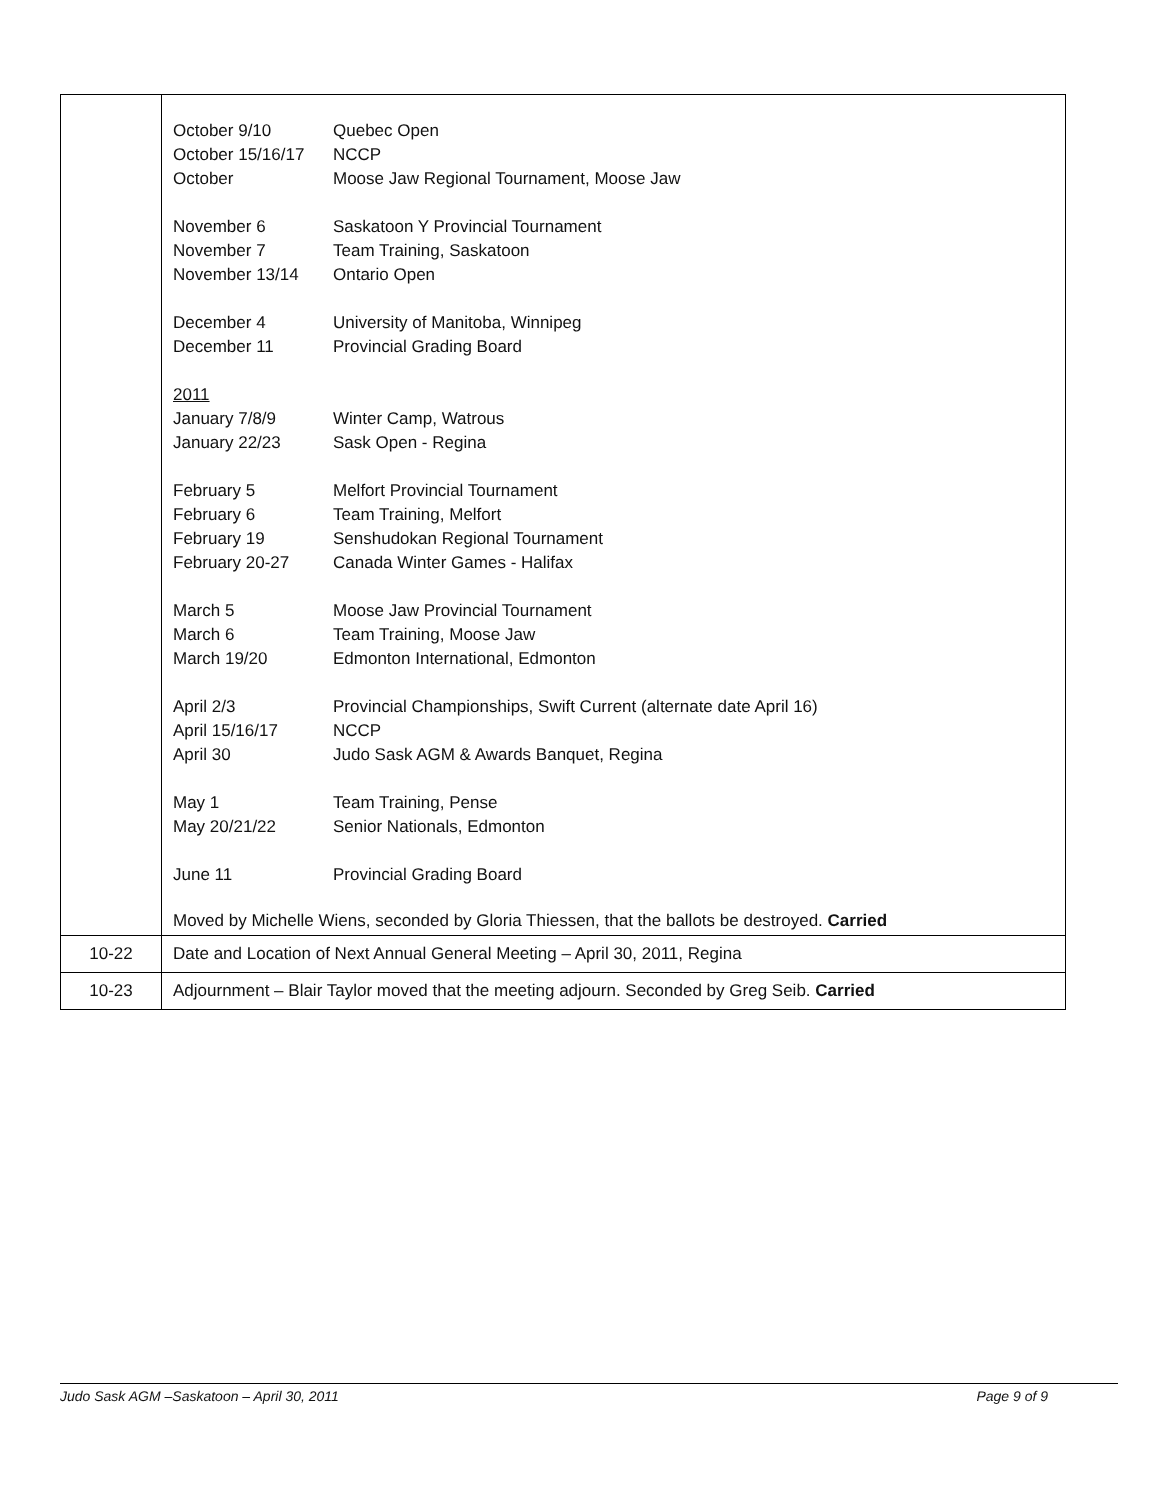| | / October 9/10 / Quebec Open / / October 15/16/17 / NCCP / / October / Moose Jaw Regional Tournament, Moose Jaw / / November 6 / Saskatoon Y Provincial Tournament / / November 7 / Team Training, Saskatoon / / November 13/14 / Ontario Open / / December 4 / University of Manitoba, Winnipeg / / December 11 / Provincial Grading Board / / 2011 / / / January 7/8/9 / Winter Camp, Watrous / / January 22/23 / Sask Open - Regina / / February 5 / Melfort Provincial Tournament / / February 6 / Team Training, Melfort / / February 19 / Senshudokan Regional Tournament / / February 20-27 / Canada Winter Games - Halifax / / March 5 / Moose Jaw Provincial Tournament / / March 6 / Team Training, Moose Jaw / / March 19/20 / Edmonton International, Edmonton / / April 2/3 / Provincial Championships, Swift Current (alternate date April 16) / / April 15/16/17 / NCCP / / April 30 / Judo Sask AGM & Awards Banquet, Regina / / May 1 / Team Training, Pense / / May 20/21/22 / Senior Nationals, Edmonton / / June 11 / Provincial Grading Board / Moved by Michelle Wiens, seconded by Gloria Thiessen, that the ballots be destroyed. Carried |
| 10-22 | Date and Location of Next Annual General Meeting – April 30, 2011, Regina |
| 10-23 | Adjournment – Blair Taylor moved that the meeting adjourn. Seconded by Greg Seib. Carried |
Judo Sask AGM –Saskatoon – April 30, 2011 Page 9 of 9